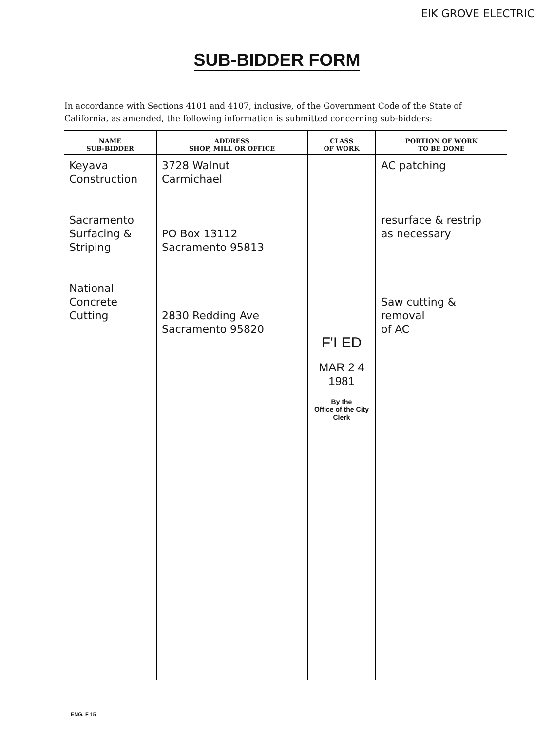ElK GROVE ELECTRIC
SUB-BIDDER FORM
In accordance with Sections 4101 and 4107, inclusive, of the Government Code of the State of California, as amended, the following information is submitted concerning sub-bidders:
| NAME SUB-BIDDER | ADDRESS SHOP, MILL OR OFFICE | CLASS OF WORK | PORTION OF WORK TO BE DONE |
| --- | --- | --- | --- |
| Keyava Construction Sacramento Surfacing & Striping National Concrete Cutting | 3728 Walnut Carmichael PO Box 13112 Sacramento 95813 2830 Redding Ave Sacramento 95820 | F'I ED MAR 2 4 1981 By the Office of the City Clerk | AC patching resurface & restrip as necessary Saw cutting & removal of AC |
ENG. F 15